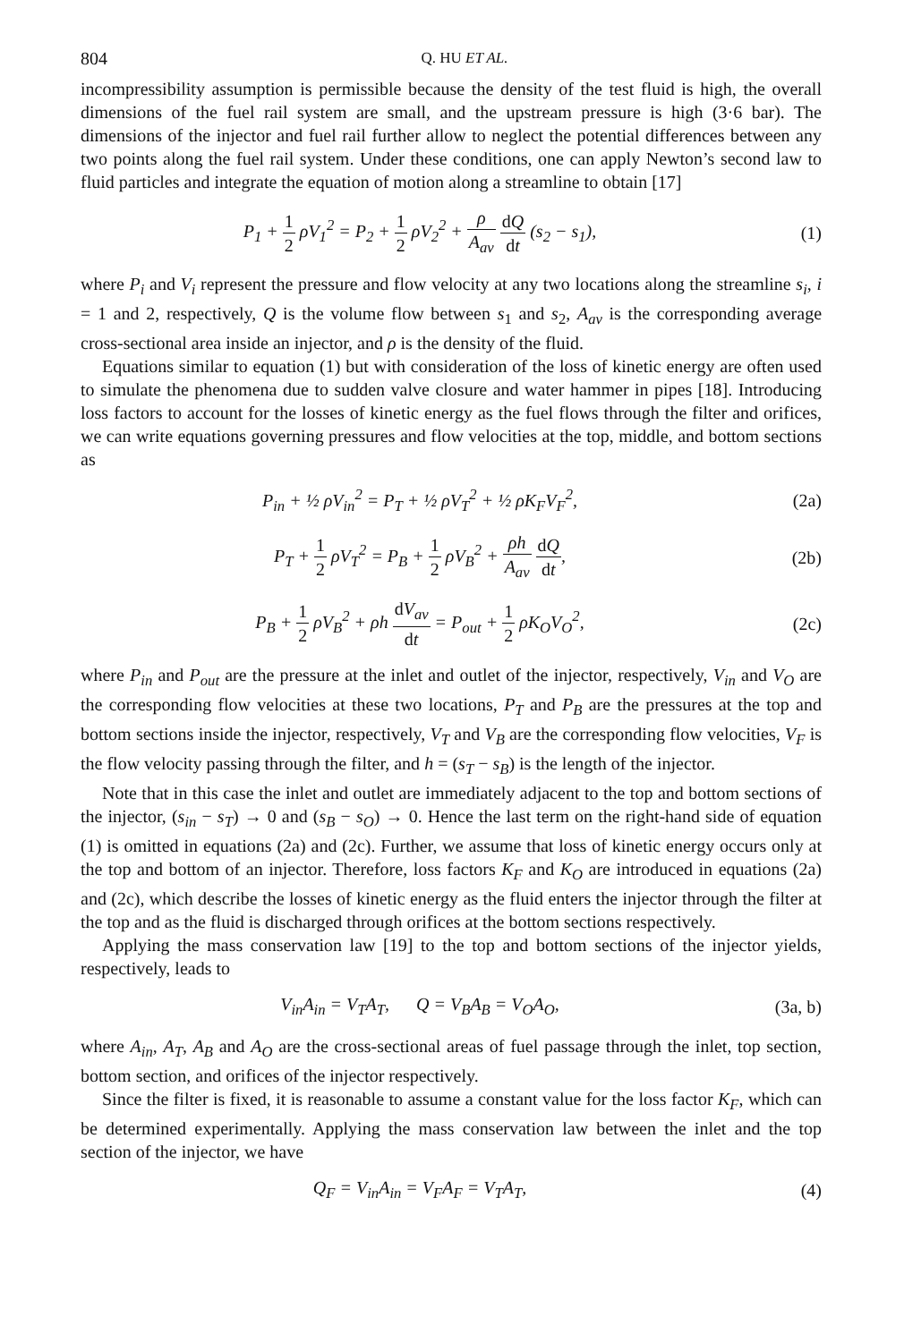804 Q. HU ET AL.
incompressibility assumption is permissible because the density of the test fluid is high, the overall dimensions of the fuel rail system are small, and the upstream pressure is high (3·6 bar). The dimensions of the injector and fuel rail further allow to neglect the potential differences between any two points along the fuel rail system. Under these conditions, one can apply Newton’s second law to fluid particles and integrate the equation of motion along a streamline to obtain [17]
P<sub>1</sub> + 1 2 ρV<sub>1</sub><sup>2</sup> = P<sub>2</sub> + 1 2 ρV<sub>2</sub><sup>2</sup> + ρ A<sub>av</sub> dQ dt (s<sub>2</sub> − s<sub>1</sub>),
(1)
where P<sub>i</sub> and V<sub>i</sub> represent the pressure and flow velocity at any two locations along the streamline s<sub>i</sub>, i = 1 and 2, respectively, Q is the volume flow between s<sub>1</sub> and s<sub>2</sub>, A<sub>av</sub> is the corresponding average cross-sectional area inside an injector, and ρ is the density of the fluid.
Equations similar to equation (1) but with consideration of the loss of kinetic energy are often used to simulate the phenomena due to sudden valve closure and water hammer in pipes [18]. Introducing loss factors to account for the losses of kinetic energy as the fuel flows through the filter and orifices, we can write equations governing pressures and flow velocities at the top, middle, and bottom sections as
P<sub>in</sub> + ½ ρV<sub>in</sub><sup>2</sup> = P<sub>T</sub> + ½ ρV<sub>T</sub><sup>2</sup> + ½ ρK<sub>F</sub>V<sub>F</sub><sup>2</sup>,
(2a)
P<sub>T</sub> + 1 2 ρV<sub>T</sub><sup>2</sup> = P<sub>B</sub> + 1 2 ρV<sub>B</sub><sup>2</sup> + ρh A<sub>av</sub> dQ dt,
(2b)
P<sub>B</sub> + 1 2 ρV<sub>B</sub><sup>2</sup> + ρh dV<sub>av</sub> dt = P<sub>out</sub> + 1 2 ρK<sub>O</sub>V<sub>O</sub><sup>2</sup>,
(2c)
where P<sub>in</sub> and P<sub>out</sub> are the pressure at the inlet and outlet of the injector, respectively, V<sub>in</sub> and V<sub>O</sub> are the corresponding flow velocities at these two locations, P<sub>T</sub> and P<sub>B</sub> are the pressures at the top and bottom sections inside the injector, respectively, V<sub>T</sub> and V<sub>B</sub> are the corresponding flow velocities, V<sub>F</sub> is the flow velocity passing through the filter, and h = (s<sub>T</sub> − s<sub>B</sub>) is the length of the injector.
Note that in this case the inlet and outlet are immediately adjacent to the top and bottom sections of the injector, (s<sub>in</sub> − s<sub>T</sub>) → 0 and (s<sub>B</sub> − s<sub>O</sub>) → 0. Hence the last term on the right-hand side of equation (1) is omitted in equations (2a) and (2c). Further, we assume that loss of kinetic energy occurs only at the top and bottom of an injector. Therefore, loss factors K<sub>F</sub> and K<sub>O</sub> are introduced in equations (2a) and (2c), which describe the losses of kinetic energy as the fluid enters the injector through the filter at the top and as the fluid is discharged through orifices at the bottom sections respectively.
Applying the mass conservation law [19] to the top and bottom sections of the injector yields, respectively, leads to
V<sub>in</sub>A<sub>in</sub> = V<sub>T</sub>A<sub>T</sub>, Q = V<sub>B</sub>A<sub>B</sub> = V<sub>O</sub>A<sub>O</sub>,
(3a, b)
where A<sub>in</sub>, A<sub>T</sub>, A<sub>B</sub> and A<sub>O</sub> are the cross-sectional areas of fuel passage through the inlet, top section, bottom section, and orifices of the injector respectively.
Since the filter is fixed, it is reasonable to assume a constant value for the loss factor K<sub>F</sub>, which can be determined experimentally. Applying the mass conservation law between the inlet and the top section of the injector, we have
Q<sub>F</sub> = V<sub>in</sub>A<sub>in</sub> = V<sub>F</sub>A<sub>F</sub> = V<sub>T</sub>A<sub>T</sub>, (4)